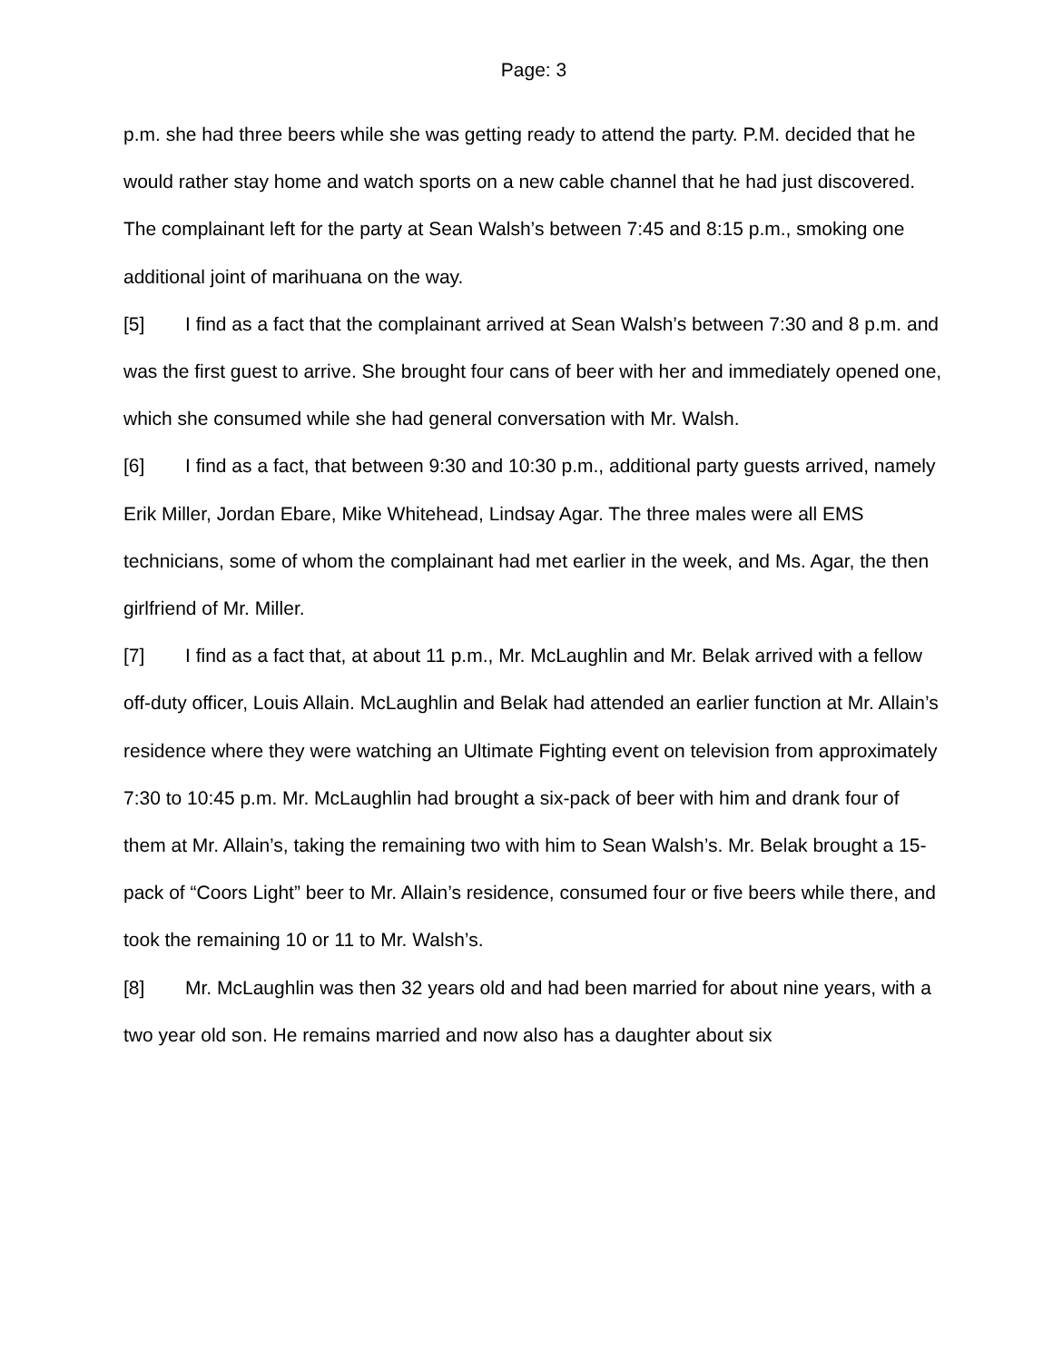Page: 3
p.m. she had three beers while she was getting ready to attend the party. P.M. decided that he would rather stay home and watch sports on a new cable channel that he had just discovered. The complainant left for the party at Sean Walsh’s between 7:45 and 8:15 p.m., smoking one additional joint of marihuana on the way.
[5] I find as a fact that the complainant arrived at Sean Walsh’s between 7:30 and 8 p.m. and was the first guest to arrive. She brought four cans of beer with her and immediately opened one, which she consumed while she had general conversation with Mr. Walsh.
[6] I find as a fact, that between 9:30 and 10:30 p.m., additional party guests arrived, namely Erik Miller, Jordan Ebare, Mike Whitehead, Lindsay Agar. The three males were all EMS technicians, some of whom the complainant had met earlier in the week, and Ms. Agar, the then girlfriend of Mr. Miller.
[7] I find as a fact that, at about 11 p.m., Mr. McLaughlin and Mr. Belak arrived with a fellow off-duty officer, Louis Allain. McLaughlin and Belak had attended an earlier function at Mr. Allain’s residence where they were watching an Ultimate Fighting event on television from approximately 7:30 to 10:45 p.m. Mr. McLaughlin had brought a six-pack of beer with him and drank four of them at Mr. Allain’s, taking the remaining two with him to Sean Walsh’s. Mr. Belak brought a 15-pack of “Coors Light” beer to Mr. Allain’s residence, consumed four or five beers while there, and took the remaining 10 or 11 to Mr. Walsh’s.
[8] Mr. McLaughlin was then 32 years old and had been married for about nine years, with a two year old son. He remains married and now also has a daughter about six